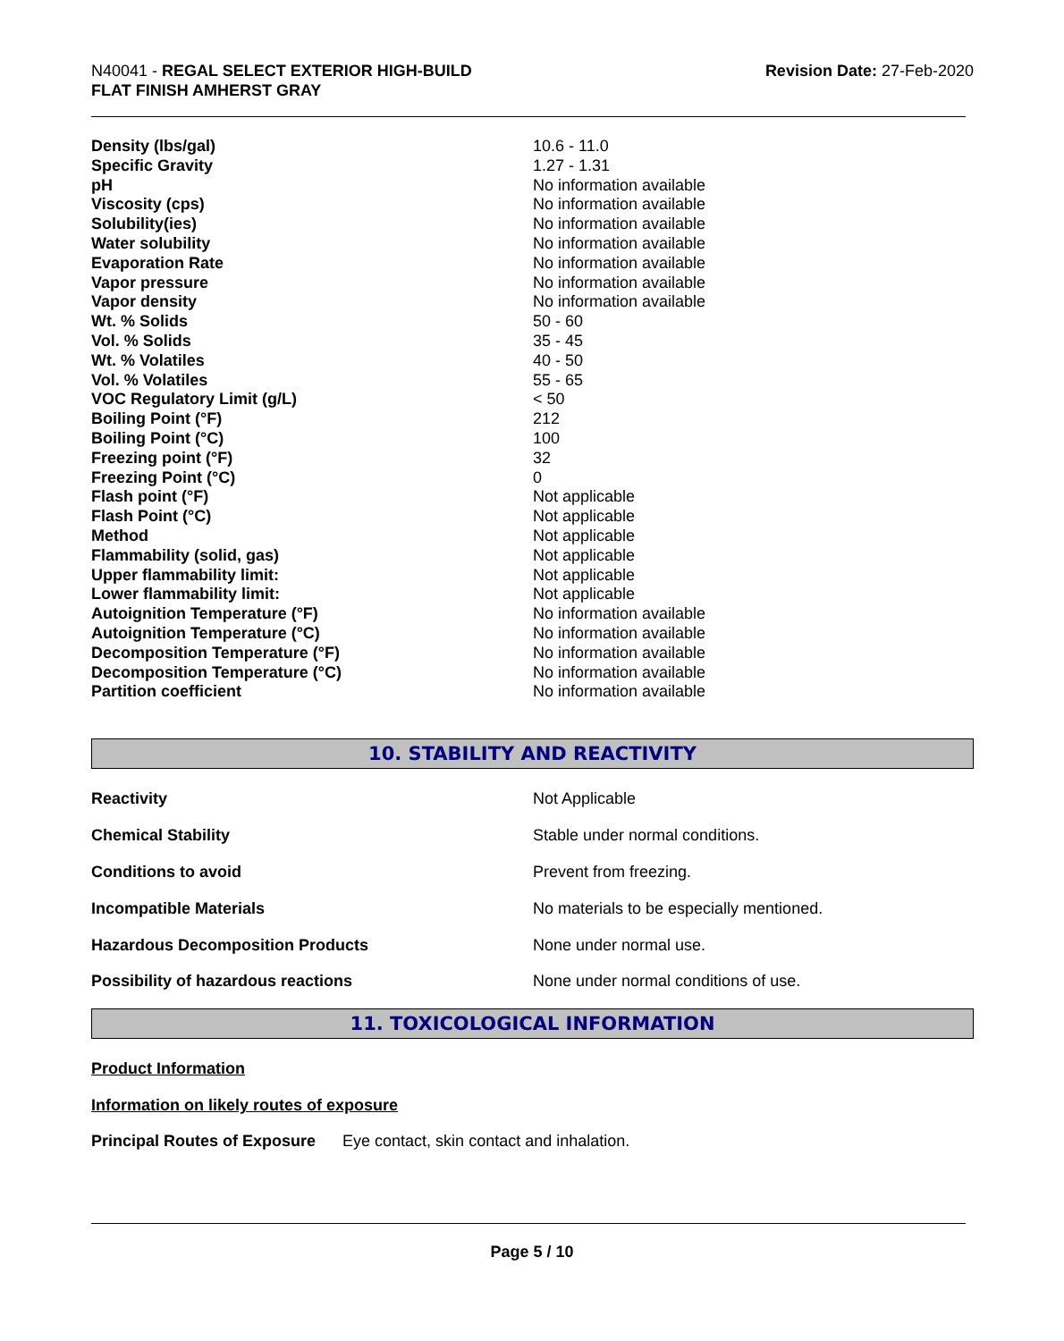N40041 - REGAL SELECT EXTERIOR HIGH-BUILD
FLAT FINISH AMHERST GRAY
Revision Date: 27-Feb-2020
| Density (lbs/gal) | 10.6 - 11.0 |
| Specific Gravity | 1.27 - 1.31 |
| pH | No information available |
| Viscosity (cps) | No information available |
| Solubility(ies) | No information available |
| Water solubility | No information available |
| Evaporation Rate | No information available |
| Vapor pressure | No information available |
| Vapor density | No information available |
| Wt. % Solids | 50 - 60 |
| Vol. % Solids | 35 - 45 |
| Wt. % Volatiles | 40 - 50 |
| Vol. % Volatiles | 55 - 65 |
| VOC Regulatory Limit (g/L) | < 50 |
| Boiling Point (°F) | 212 |
| Boiling Point (°C) | 100 |
| Freezing point (°F) | 32 |
| Freezing Point (°C) | 0 |
| Flash point (°F) | Not applicable |
| Flash Point (°C) | Not applicable |
| Method | Not applicable |
| Flammability (solid, gas) | Not applicable |
| Upper flammability limit: | Not applicable |
| Lower flammability limit: | Not applicable |
| Autoignition Temperature (°F) | No information available |
| Autoignition Temperature (°C) | No information available |
| Decomposition Temperature (°F) | No information available |
| Decomposition Temperature (°C) | No information available |
| Partition coefficient | No information available |
10. STABILITY AND REACTIVITY
| Reactivity | Not Applicable |
| Chemical Stability | Stable under normal conditions. |
| Conditions to avoid | Prevent from freezing. |
| Incompatible Materials | No materials to be especially mentioned. |
| Hazardous Decomposition Products | None under normal use. |
| Possibility of hazardous reactions | None under normal conditions of use. |
11. TOXICOLOGICAL INFORMATION
Product Information
Information on likely routes of exposure
Principal Routes of Exposure Eye contact, skin contact and inhalation.
Page 5 / 10